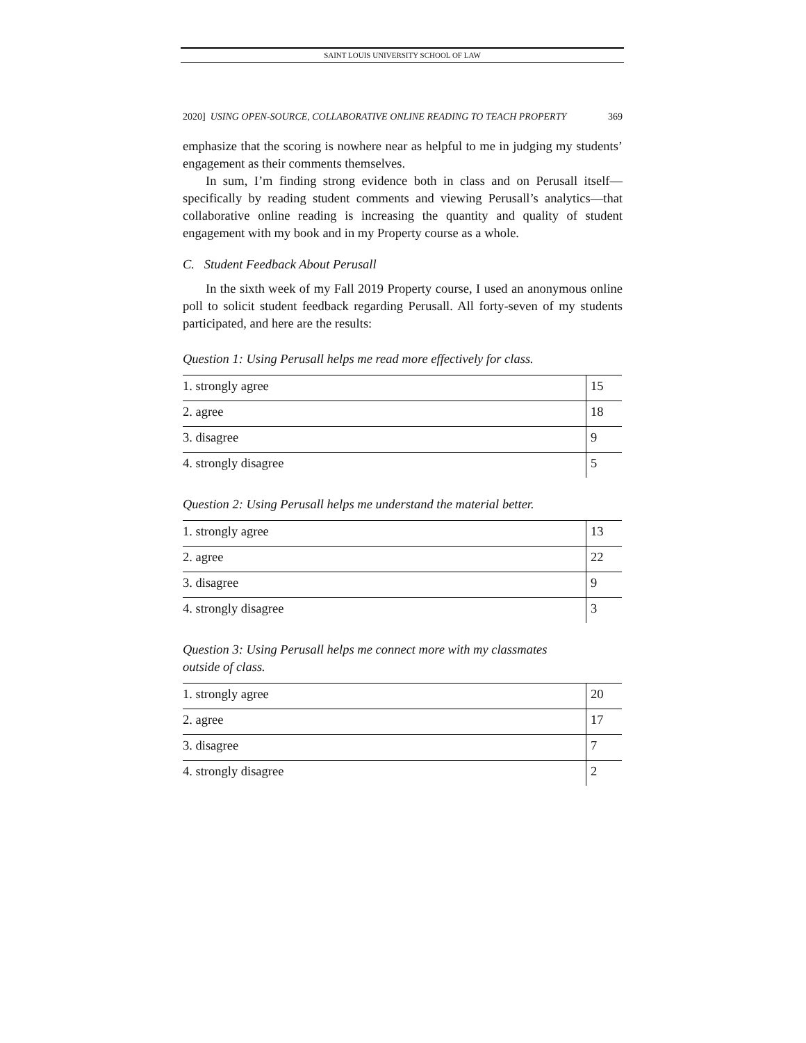SAINT LOUIS UNIVERSITY SCHOOL OF LAW
2020] USING OPEN-SOURCE, COLLABORATIVE ONLINE READING TO TEACH PROPERTY 369
emphasize that the scoring is nowhere near as helpful to me in judging my students’ engagement as their comments themselves.
In sum, I’m finding strong evidence both in class and on Perusall itself—specifically by reading student comments and viewing Perusall’s analytics—that collaborative online reading is increasing the quantity and quality of student engagement with my book and in my Property course as a whole.
C. Student Feedback About Perusall
In the sixth week of my Fall 2019 Property course, I used an anonymous online poll to solicit student feedback regarding Perusall. All forty-seven of my students participated, and here are the results:
Question 1: Using Perusall helps me read more effectively for class.
| 1. strongly agree | 15 |
| 2. agree | 18 |
| 3. disagree | 9 |
| 4. strongly disagree | 5 |
Question 2: Using Perusall helps me understand the material better.
| 1. strongly agree | 13 |
| 2. agree | 22 |
| 3. disagree | 9 |
| 4. strongly disagree | 3 |
Question 3: Using Perusall helps me connect more with my classmates
outside of class.
| 1. strongly agree | 20 |
| 2. agree | 17 |
| 3. disagree | 7 |
| 4. strongly disagree | 2 |